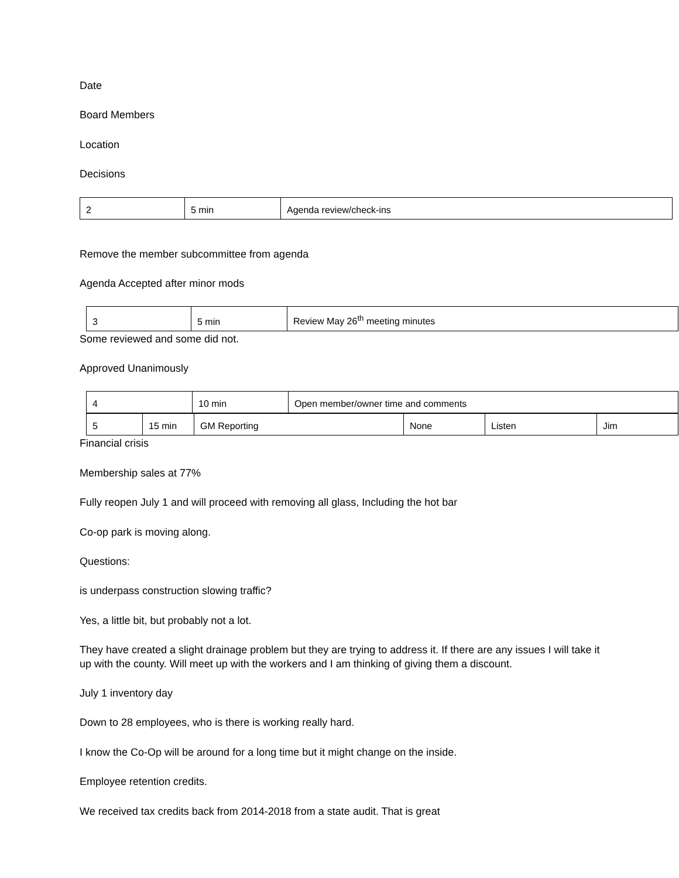Date
Board Members
Location
Decisions
| 2 | 5 min | Agenda review/check-ins |
Remove the member subcommittee from agenda
Agenda Accepted after minor mods
| 3 | 5 min | Review May 26<sup>th</sup> meeting minutes |
Some reviewed and some did not.
Approved Unanimously
| 4 | 10 min | Open member/owner time and comments |
| 5 | 15 min | GM Reporting | None | Listen | Jim |
Financial crisis
Membership sales at 77%
Fully reopen July 1 and will proceed with removing all glass, Including the hot bar
Co-op park is moving along.
Questions:
is underpass construction slowing traffic?
Yes, a little bit, but probably not a lot.
They have created a slight drainage problem but they are trying to address it. If there are any issues I will take it up with the county. Will meet up with the workers and I am thinking of giving them a discount.
July 1 inventory day
Down to 28 employees, who is there is working really hard.
I know the Co-Op will be around for a long time but it might change on the inside.
Employee retention credits.
We received tax credits back from 2014-2018 from a state audit. That is great